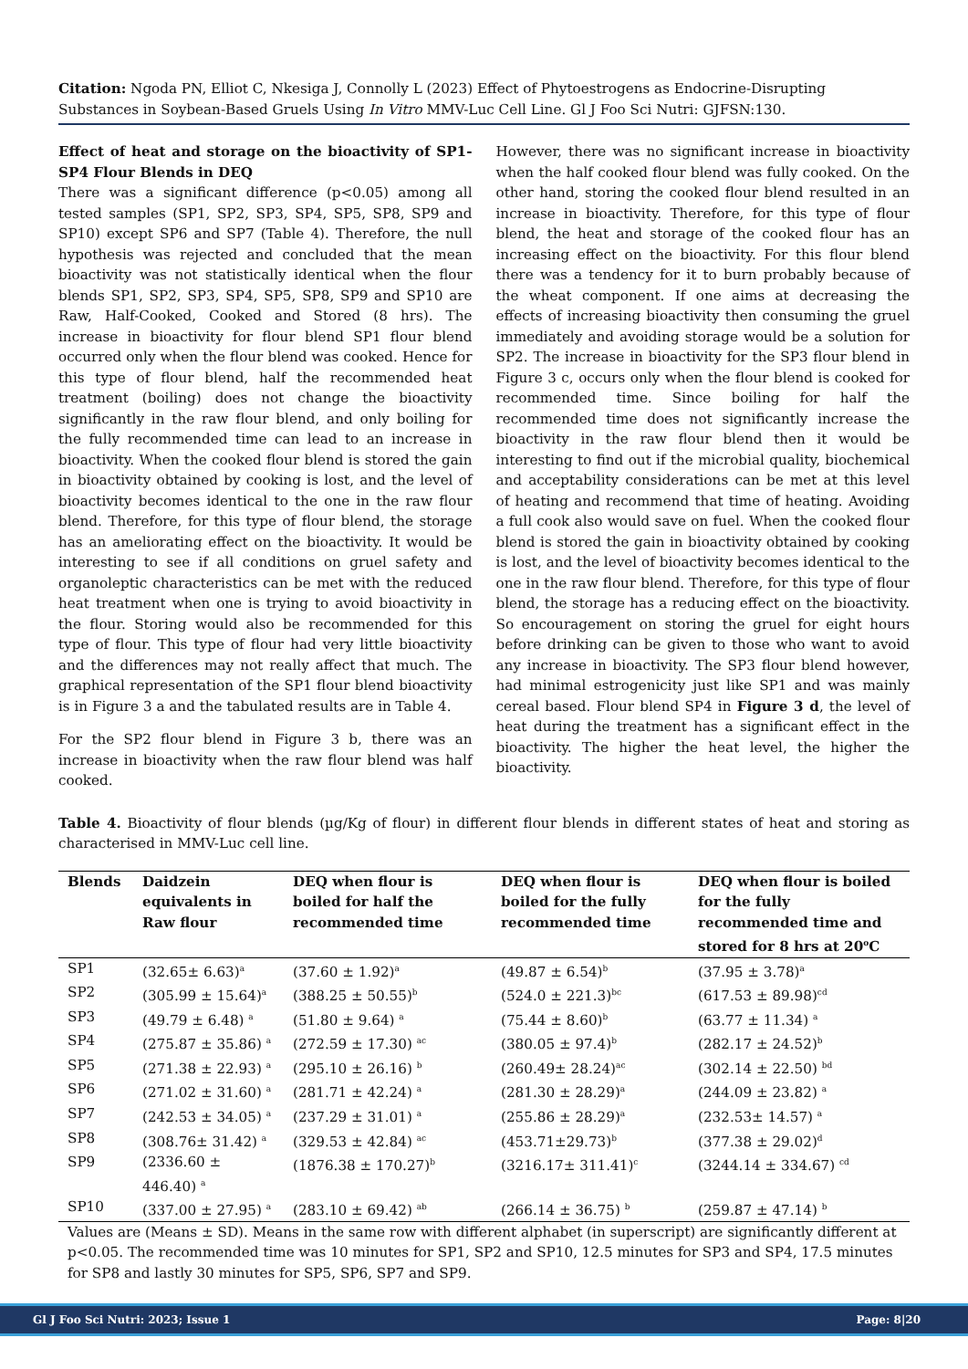Citation: Ngoda PN, Elliot C, Nkesiga J, Connolly L (2023) Effect of Phytoestrogens as Endocrine-Disrupting Substances in Soybean-Based Gruels Using In Vitro MMV-Luc Cell Line. Gl J Foo Sci Nutri: GJFSN:130.
Effect of heat and storage on the bioactivity of SP1-SP4 Flour Blends in DEQ
There was a significant difference (p<0.05) among all tested samples (SP1, SP2, SP3, SP4, SP5, SP8, SP9 and SP10) except SP6 and SP7 (Table 4). Therefore, the null hypothesis was rejected and concluded that the mean bioactivity was not statistically identical when the flour blends SP1, SP2, SP3, SP4, SP5, SP8, SP9 and SP10 are Raw, Half-Cooked, Cooked and Stored (8 hrs). The increase in bioactivity for flour blend SP1 flour blend occurred only when the flour blend was cooked. Hence for this type of flour blend, half the recommended heat treatment (boiling) does not change the bioactivity significantly in the raw flour blend, and only boiling for the fully recommended time can lead to an increase in bioactivity. When the cooked flour blend is stored the gain in bioactivity obtained by cooking is lost, and the level of bioactivity becomes identical to the one in the raw flour blend. Therefore, for this type of flour blend, the storage has an ameliorating effect on the bioactivity. It would be interesting to see if all conditions on gruel safety and organoleptic characteristics can be met with the reduced heat treatment when one is trying to avoid bioactivity in the flour. Storing would also be recommended for this type of flour. This type of flour had very little bioactivity and the differences may not really affect that much. The graphical representation of the SP1 flour blend bioactivity is in Figure 3 a and the tabulated results are in Table 4.
For the SP2 flour blend in Figure 3 b, there was an increase in bioactivity when the raw flour blend was half cooked.
However, there was no significant increase in bioactivity when the half cooked flour blend was fully cooked. On the other hand, storing the cooked flour blend resulted in an increase in bioactivity. Therefore, for this type of flour blend, the heat and storage of the cooked flour has an increasing effect on the bioactivity. For this flour blend there was a tendency for it to burn probably because of the wheat component. If one aims at decreasing the effects of increasing bioactivity then consuming the gruel immediately and avoiding storage would be a solution for SP2. The increase in bioactivity for the SP3 flour blend in Figure 3 c, occurs only when the flour blend is cooked for recommended time. Since boiling for half the recommended time does not significantly increase the bioactivity in the raw flour blend then it would be interesting to find out if the microbial quality, biochemical and acceptability considerations can be met at this level of heating and recommend that time of heating. Avoiding a full cook also would save on fuel. When the cooked flour blend is stored the gain in bioactivity obtained by cooking is lost, and the level of bioactivity becomes identical to the one in the raw flour blend. Therefore, for this type of flour blend, the storage has a reducing effect on the bioactivity. So encouragement on storing the gruel for eight hours before drinking can be given to those who want to avoid any increase in bioactivity. The SP3 flour blend however, had minimal estrogenicity just like SP1 and was mainly cereal based. Flour blend SP4 in Figure 3 d, the level of heat during the treatment has a significant effect in the bioactivity. The higher the heat level, the higher the bioactivity.
Table 4. Bioactivity of flour blends (µg/Kg of flour) in different flour blends in different states of heat and storing as characterised in MMV-Luc cell line.
| Blends | Daidzein equivalents in Raw flour | DEQ when flour is boiled for half the recommended time | DEQ when flour is boiled for the fully recommended time | DEQ when flour is boiled for the fully recommended time and stored for 8 hrs at 20<sup>o</sup>C |
| --- | --- | --- | --- | --- |
| SP1 | (32.65± 6.63)<sup>a</sup> | (37.60 ± 1.92)<sup>a</sup> | (49.87 ± 6.54)<sup>b</sup> | (37.95 ± 3.78)<sup>a</sup> |
| SP2 | (305.99 ± 15.64)<sup>a</sup> | (388.25 ± 50.55)<sup>b</sup> | (524.0 ± 221.3)<sup>bc</sup> | (617.53 ± 89.98)<sup>cd</sup> |
| SP3 | (49.79 ± 6.48) <sup>a</sup> | (51.80 ± 9.64) <sup>a</sup> | (75.44 ± 8.60)<sup>b</sup> | (63.77 ± 11.34) <sup>a</sup> |
| SP4 | (275.87 ± 35.86) <sup>a</sup> | (272.59 ± 17.30) <sup>ac</sup> | (380.05 ± 97.4)<sup>b</sup> | (282.17 ± 24.52)<sup>b</sup> |
| SP5 | (271.38 ± 22.93) <sup>a</sup> | (295.10 ± 26.16) <sup>b</sup> | (260.49± 28.24)<sup>ac</sup> | (302.14 ± 22.50) <sup>bd</sup> |
| SP6 | (271.02 ± 31.60) <sup>a</sup> | (281.71 ± 42.24) <sup>a</sup> | (281.30 ± 28.29)<sup>a</sup> | (244.09 ± 23.82) <sup>a</sup> |
| SP7 | (242.53 ± 34.05) <sup>a</sup> | (237.29 ± 31.01) <sup>a</sup> | (255.86 ± 28.29)<sup>a</sup> | (232.53± 14.57) <sup>a</sup> |
| SP8 | (308.76± 31.42) <sup>a</sup> | (329.53 ± 42.84) <sup>ac</sup> | (453.71±29.73)<sup>b</sup> | (377.38 ± 29.02)<sup>d</sup> |
| SP9 | (2336.60 ± 446.40) <sup>a</sup> | (1876.38 ± 170.27)<sup>b</sup> | (3216.17± 311.41)<sup>c</sup> | (3244.14 ± 334.67) <sup>cd</sup> |
| SP10 | (337.00 ± 27.95) <sup>a</sup> | (283.10 ± 69.42) <sup>ab</sup> | (266.14 ± 36.75) <sup>b</sup> | (259.87 ± 47.14) <sup>b</sup> |
Values are (Means ± SD). Means in the same row with different alphabet (in superscript) are significantly different at p<0.05. The recommended time was 10 minutes for SP1, SP2 and SP10, 12.5 minutes for SP3 and SP4, 17.5 minutes for SP8 and lastly 30 minutes for SP5, SP6, SP7 and SP9.
Gl J Foo Sci Nutri: 2023; Issue 1 Page: 8|20